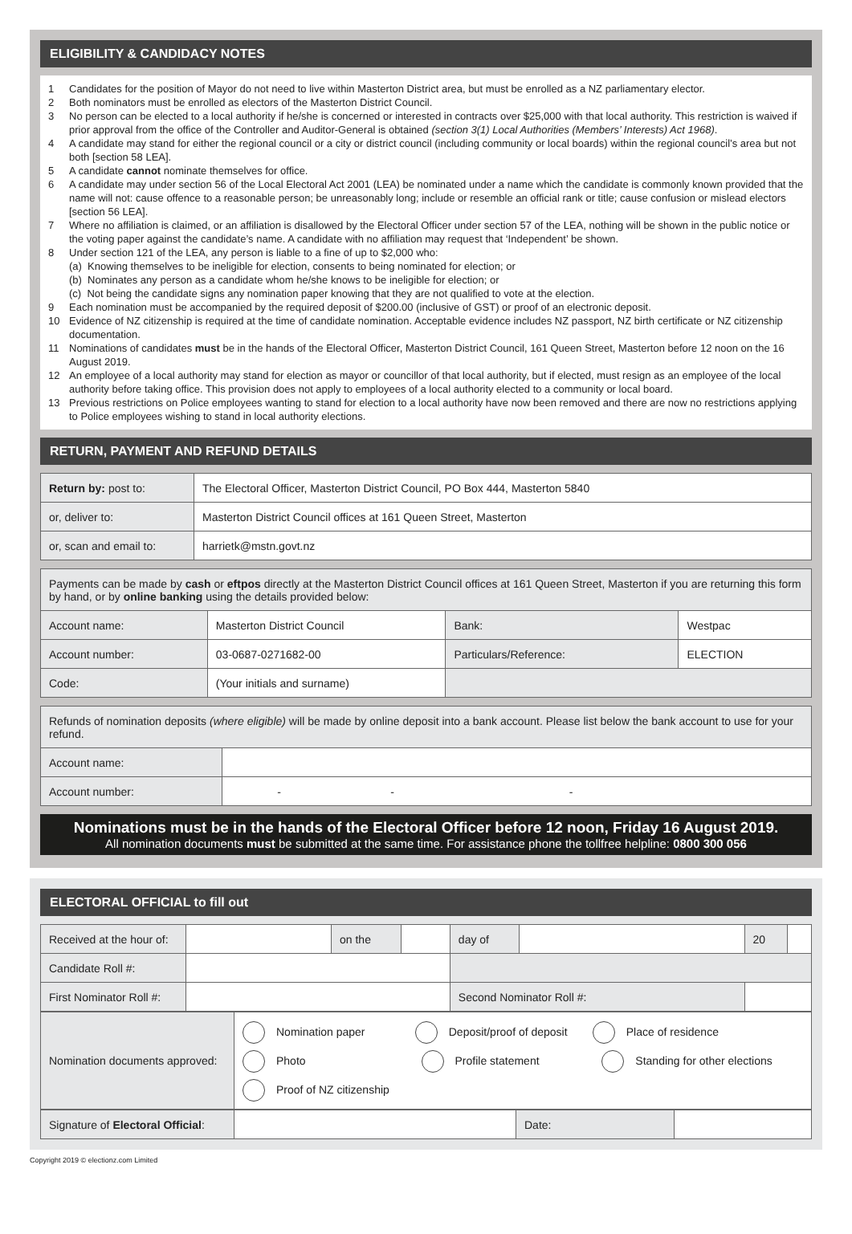ELIGIBILITY & CANDIDACY NOTES
1 Candidates for the position of Mayor do not need to live within Masterton District area, but must be enrolled as a NZ parliamentary elector.
2 Both nominators must be enrolled as electors of the Masterton District Council.
3 No person can be elected to a local authority if he/she is concerned or interested in contracts over $25,000 with that local authority. This restriction is waived if prior approval from the office of the Controller and Auditor-General is obtained (section 3(1) Local Authorities (Members’ Interests) Act 1968).
4 A candidate may stand for either the regional council or a city or district council (including community or local boards) within the regional council’s area but not both [section 58 LEA].
5 A candidate cannot nominate themselves for office.
6 A candidate may under section 56 of the Local Electoral Act 2001 (LEA) be nominated under a name which the candidate is commonly known provided that the name will not: cause offence to a reasonable person; be unreasonably long; include or resemble an official rank or title; cause confusion or mislead electors [section 56 LEA].
7 Where no affiliation is claimed, or an affiliation is disallowed by the Electoral Officer under section 57 of the LEA, nothing will be shown in the public notice or the voting paper against the candidate’s name. A candidate with no affiliation may request that ‘Independent’ be shown.
8 Under section 121 of the LEA, any person is liable to a fine of up to $2,000 who:
(a) Knowing themselves to be ineligible for election, consents to being nominated for election; or
(b) Nominates any person as a candidate whom he/she knows to be ineligible for election; or
(c) Not being the candidate signs any nomination paper knowing that they are not qualified to vote at the election.
9 Each nomination must be accompanied by the required deposit of $200.00 (inclusive of GST) or proof of an electronic deposit.
10 Evidence of NZ citizenship is required at the time of candidate nomination. Acceptable evidence includes NZ passport, NZ birth certificate or NZ citizenship documentation.
11 Nominations of candidates must be in the hands of the Electoral Officer, Masterton District Council, 161 Queen Street, Masterton before 12 noon on the 16 August 2019.
12 An employee of a local authority may stand for election as mayor or councillor of that local authority, but if elected, must resign as an employee of the local authority before taking office. This provision does not apply to employees of a local authority elected to a community or local board.
13 Previous restrictions on Police employees wanting to stand for election to a local authority have now been removed and there are now no restrictions applying to Police employees wishing to stand in local authority elections.
RETURN, PAYMENT AND REFUND DETAILS
| Return by: post to: | The Electoral Officer, Masterton District Council, PO Box 444, Masterton 5840 |
| or, deliver to: | Masterton District Council offices at 161 Queen Street, Masterton |
| or, scan and email to: | harrietk@mstn.govt.nz |
| Payments can be made by cash or eftpos directly at the Masterton District Council offices at 161 Queen Street, Masterton if you are returning this form by hand, or by online banking using the details provided below: | | | |
| Account name: | Masterton District Council | Bank: | Westpac |
| Account number: | 03-0687-0271682-00 | Particulars/Reference: | ELECTION |
| Code: | (Your initials and surname) | | |
| Refunds of nomination deposits (where eligible) will be made by online deposit into a bank account. Please list below the bank account to use for your refund. | |
| Account name: | |
| Account number: | - - - |
Nominations must be in the hands of the Electoral Officer before 12 noon, Friday 16 August 2019.
All nomination documents must be submitted at the same time. For assistance phone the tollfree helpline: 0800 300 056
ELECTORAL OFFICIAL to fill out
| Received at the hour of: | | on the | | day of | | 20 | |
| Candidate Roll #: | | | | | | | |
| First Nominator Roll #: | | | | Second Nominator Roll #: | | | |
| Nomination documents approved: | Nomination paper Deposit/proof of deposit Place of residence Photo Profile statement Standing for other elections Proof of NZ citizenship |
| Signature of Electoral Official : | | Date: | |
Copyright 2019 © electionz.com Limited